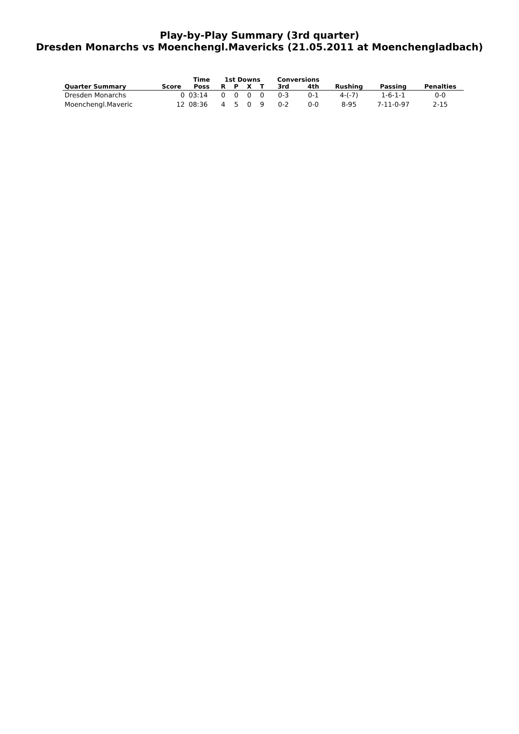Play-by-Play Summary (3rd quarter)
Dresden Monarchs vs Moenchengl.Mavericks (21.05.2011 at Moenchengladbach)
| | | Time | 1st Downs | | | | Conversions | | | | |
| --- | --- | --- | --- | --- | --- | --- | --- | --- | --- | --- | --- |
| Quarter Summary | Score | Poss | R | P | X | T | 3rd | 4th | Rushing | Passing | Penalties |
| Dresden Monarchs | 0 | 03:14 | 0 | 0 | 0 | 0 | 0-3 | 0-1 | 4-(-7) | 1-6-1-1 | 0-0 |
| Moenchengl.Maveric | 12 | 08:36 | 4 | 5 | 0 | 9 | 0-2 | 0-0 | 8-95 | 7-11-0-97 | 2-15 |